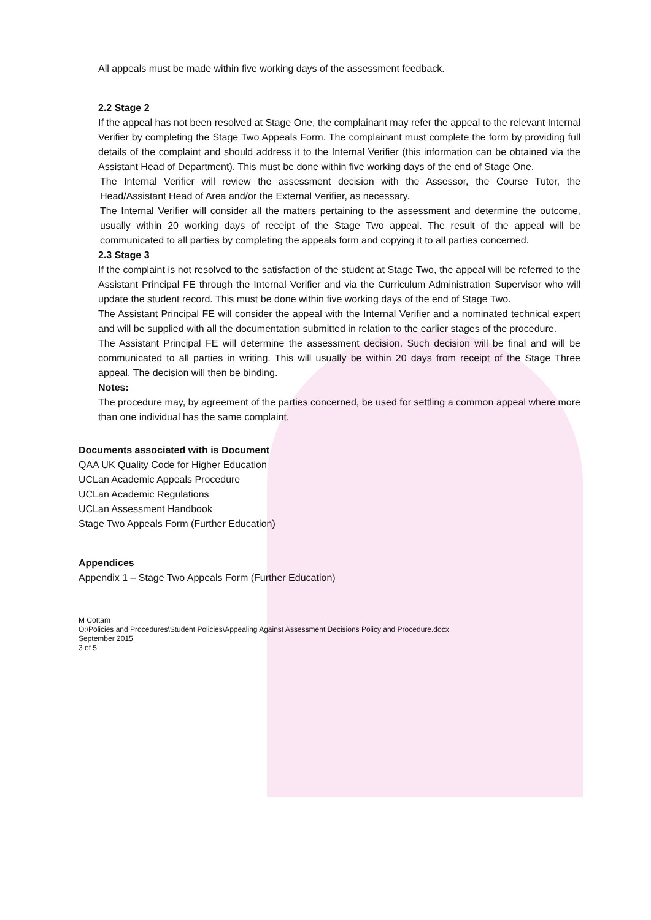All appeals must be made within five working days of the assessment feedback.
2.2 Stage 2
If the appeal has not been resolved at Stage One, the complainant may refer the appeal to the relevant Internal Verifier by completing the Stage Two Appeals Form. The complainant must complete the form by providing full details of the complaint and should address it to the Internal Verifier (this information can be obtained via the Assistant Head of Department). This must be done within five working days of the end of Stage One.
The Internal Verifier will review the assessment decision with the Assessor, the Course Tutor, the Head/Assistant Head of Area and/or the External Verifier, as necessary.
The Internal Verifier will consider all the matters pertaining to the assessment and determine the outcome, usually within 20 working days of receipt of the Stage Two appeal. The result of the appeal will be communicated to all parties by completing the appeals form and copying it to all parties concerned.
2.3 Stage 3
If the complaint is not resolved to the satisfaction of the student at Stage Two, the appeal will be referred to the Assistant Principal FE through the Internal Verifier and via the Curriculum Administration Supervisor who will update the student record. This must be done within five working days of the end of Stage Two.
The Assistant Principal FE will consider the appeal with the Internal Verifier and a nominated technical expert and will be supplied with all the documentation submitted in relation to the earlier stages of the procedure.
The Assistant Principal FE will determine the assessment decision. Such decision will be final and will be communicated to all parties in writing. This will usually be within 20 days from receipt of the Stage Three appeal. The decision will then be binding.
Notes:
The procedure may, by agreement of the parties concerned, be used for settling a common appeal where more than one individual has the same complaint.
Documents associated with is Document
QAA UK Quality Code for Higher Education
UCLan Academic Appeals Procedure
UCLan Academic Regulations
UCLan Assessment Handbook
Stage Two Appeals Form (Further Education)
Appendices
Appendix 1 – Stage Two Appeals Form (Further Education)
M Cottam
O:\Policies and Procedures\Student Policies\Appealing Against Assessment Decisions Policy and Procedure.docx
September 2015
3 of 5